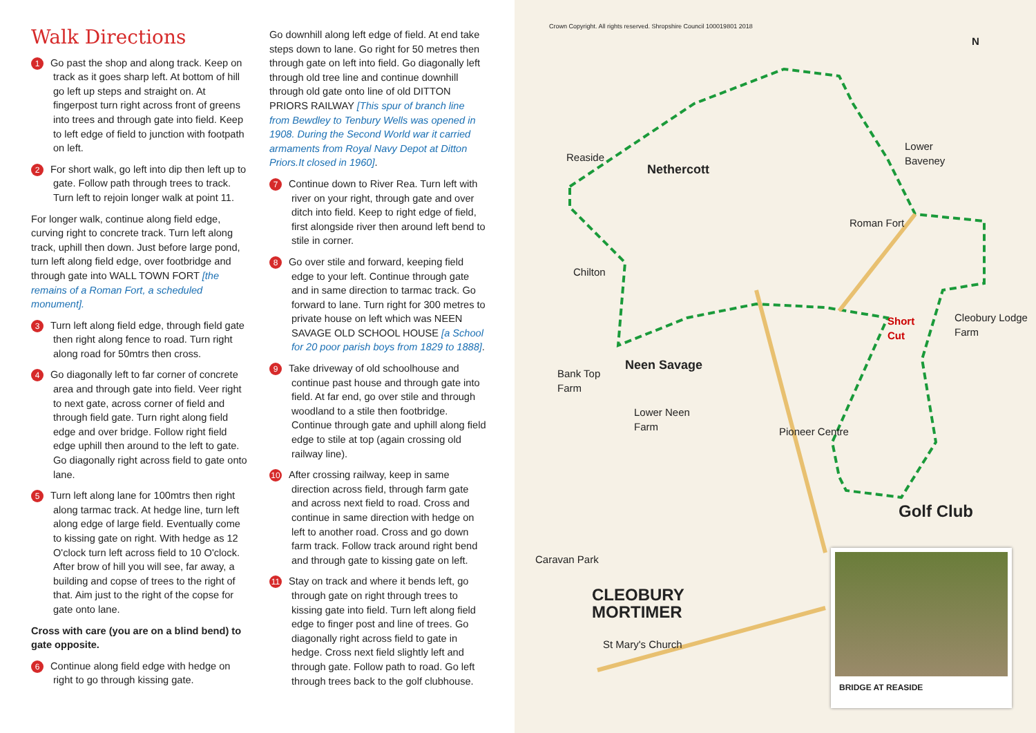Walk Directions
1 Go past the shop and along track. Keep on track as it goes sharp left. At bottom of hill go left up steps and straight on. At fingerpost turn right across front of greens into trees and through gate into field. Keep to left edge of field to junction with footpath on left.
2 For short walk, go left into dip then left up to gate. Follow path through trees to track. Turn left to rejoin longer walk at point 11.
For longer walk, continue along field edge, curving right to concrete track. Turn left along track, uphill then down. Just before large pond, turn left along field edge, over footbridge and through gate into WALL TOWN FORT [the remains of a Roman Fort, a scheduled monument].
3 Turn left along field edge, through field gate then right along fence to road. Turn right along road for 50mtrs then cross.
4 Go diagonally left to far corner of concrete area and through gate into field. Veer right to next gate, across corner of field and through field gate. Turn right along field edge and over bridge. Follow right field edge uphill then around to the left to gate. Go diagonally right across field to gate onto lane.
5 Turn left along lane for 100mtrs then right along tarmac track. At hedge line, turn left along edge of large field. Eventually come to kissing gate on right. With hedge as 12 O'clock turn left across field to 10 O'clock. After brow of hill you will see, far away, a building and copse of trees to the right of that. Aim just to the right of the copse for gate onto lane.
Cross with care (you are on a blind bend) to gate opposite.
6 Continue along field edge with hedge on right to go through kissing gate.
Go downhill along left edge of field. At end take steps down to lane. Go right for 50 metres then through gate on left into field. Go diagonally left through old tree line and continue downhill through old gate onto line of old DITTON PRIORS RAILWAY [This spur of branch line from Bewdley to Tenbury Wells was opened in 1908. During the Second World war it carried armaments from Royal Navy Depot at Ditton Priors.It closed in 1960].
7 Continue down to River Rea. Turn left with river on your right, through gate and over ditch into field. Keep to right edge of field, first alongside river then around left bend to stile in corner.
8 Go over stile and forward, keeping field edge to your left. Continue through gate and in same direction to tarmac track. Go forward to lane. Turn right for 300 metres to private house on left which was NEEN SAVAGE OLD SCHOOL HOUSE [a School for 20 poor parish boys from 1829 to 1888].
9 Take driveway of old schoolhouse and continue past house and through gate into field. At far end, go over stile and through woodland to a stile then footbridge. Continue through gate and uphill along field edge to stile at top (again crossing old railway line).
10 After crossing railway, keep in same direction across field, through farm gate and across next field to road. Cross and continue in same direction with hedge on left to another road. Cross and go down farm track. Follow track around right bend and through gate to kissing gate on left.
11 Stay on track and where it bends left, go through gate on right through trees to kissing gate into field. Turn left along field edge to finger post and line of trees. Go diagonally right across field to gate in hedge. Cross next field slightly left and through gate. Follow path to road. Go left through trees back to the golf clubhouse.
Crown Copyright. All rights reserved. Shropshire Council 100019801 2018
N
Reaside
Nethercott
Lower
Baveney
Roman Fort
Chilton
Short
Cut
Cleobury Lodge
Farm
Bank Top
Farm
Neen Savage
Lower Neen
Farm
Pioneer Centre
Golf Club
Caravan Park
CLEOBURY
MORTIMER
St Mary's Church
BRIDGE AT REASIDE